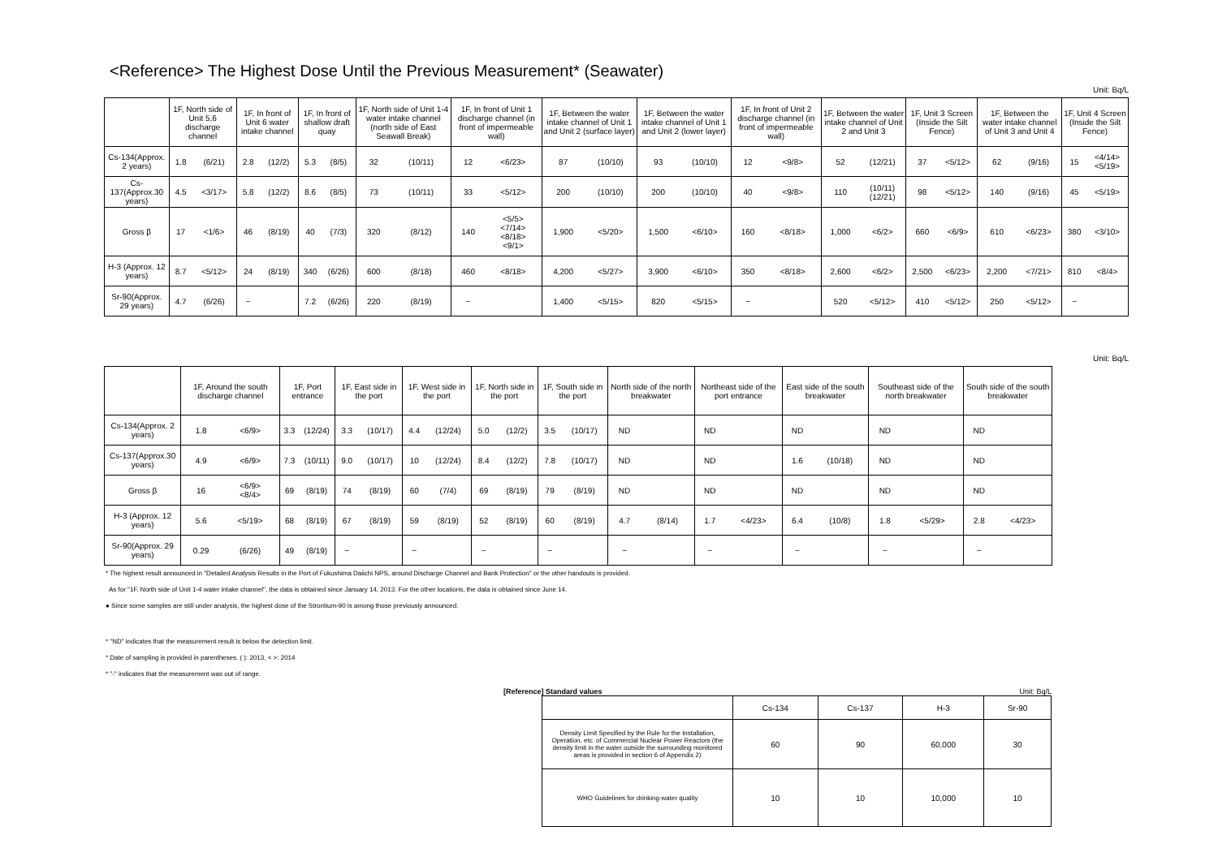<Reference> The Highest Dose Until the Previous Measurement* (Seawater)
Unit: Bq/L
| | 1F, North side of Unit 5,6 discharge channel | | 1F, In front of Unit 6 water intake channel | | 1F, In front of shallow draft quay | | 1F, North side of Unit 1-4 water intake channel (north side of East Seawall Break) | | 1F, In front of Unit 1 discharge channel (in front of impermeable wall) | | 1F, Between the water intake channel of Unit 1 and Unit 2 (surface layer) | | 1F, Between the water intake channel of Unit 1 and Unit 2 (lower layer) | | 1F, In front of Unit 2 discharge channel (in front of impermeable wall) | | 1F, Between the water intake channel of Unit 2 and Unit 3 | | 1F, Unit 3 Screen (Inside the Silt Fence) | | 1F, Between the water intake channel of Unit 3 and Unit 4 | | 1F, Unit 4 Screen (Inside the Silt Fence) | |
| --- | --- | --- | --- | --- | --- | --- | --- | --- | --- | --- | --- | --- | --- | --- | --- | --- | --- | --- | --- | --- | --- | --- | --- | --- |
| Cs-134(Approx. 2 years) | 1.8 | (6/21) | 2.8 | (12/2) | 5.3 | (8/5) | 32 | (10/11) | 12 | <6/23> | 87 | (10/10) | 93 | (10/10) | 12 | <9/8> | 52 | (12/21) | 37 | <5/12> | 62 | (9/16) | 15 | <4/14> <5/19> |
| Cs-137(Approx.30 years) | 4.5 | <3/17> | 5.8 | (12/2) | 8.6 | (8/5) | 73 | (10/11) | 33 | <5/12> | 200 | (10/10) | 200 | (10/10) | 40 | <9/8> | 110 | (10/11) (12/21) | 98 | <5/12> | 140 | (9/16) | 45 | <5/19> |
| Gross β | 17 | <1/6> | 46 | (8/19) | 40 | (7/3) | 320 | (8/12) | 140 | <5/5> <7/14> <8/18> <9/1> | 1,900 | <5/20> | 1,500 | <6/10> | 160 | <8/18> | 1,000 | <6/2> | 660 | <6/9> | 610 | <6/23> | 380 | <3/10> |
| H-3 (Approx. 12 years) | 8.7 | <5/12> | 24 | (8/19) | 340 | (6/26) | 600 | (8/18) | 460 | <8/18> | 4,200 | <5/27> | 3,900 | <6/10> | 350 | <8/18> | 2,600 | <6/2> | 2,500 | <6/23> | 2,200 | <7/21> | 810 | <8/4> |
| Sr-90(Approx. 29 years) | 4.7 | (6/26) | − | | 7.2 | (6/26) | 220 | (8/19) | − | | 1,400 | <5/15> | 820 | <5/15> | − | | 520 | <5/12> | 410 | <5/12> | 250 | <5/12> | − | |
Unit: Bq/L
| | 1F, Around the south discharge channel | | 1F, Port entrance | | 1F, East side in the port | | 1F, West side in the port | | 1F, North side in the port | | 1F, South side in the port | | North side of the north breakwater | | Northeast side of the port entrance | | East side of the south breakwater | | Southeast side of the north breakwater | | South side of the south breakwater | |
| --- | --- | --- | --- | --- | --- | --- | --- | --- | --- | --- | --- | --- | --- | --- | --- | --- | --- | --- | --- | --- | --- | --- |
| Cs-134(Approx. 2 years) | 1.8 | <6/9> | 3.3 | (12/24) | 3.3 | (10/17) | 4.4 | (12/24) | 5.0 | (12/2) | 3.5 | (10/17) | ND | | ND | | ND | | ND | | ND | |
| Cs-137(Approx.30 years) | 4.9 | <6/9> | 7.3 | (10/11) | 9.0 | (10/17) | 10 | (12/24) | 8.4 | (12/2) | 7.8 | (10/17) | ND | | ND | | 1.6 | (10/18) | ND | | ND | |
| Gross β | 16 | <6/9> <8/4> | 69 | (8/19) | 74 | (8/19) | 60 | (7/4) | 69 | (8/19) | 79 | (8/19) | ND | | ND | | ND | | ND | | ND | |
| H-3 (Approx. 12 years) | 5.6 | <5/19> | 68 | (8/19) | 67 | (8/19) | 59 | (8/19) | 52 | (8/19) | 60 | (8/19) | 4.7 | (8/14) | 1.7 | <4/23> | 6.4 | (10/8) | 1.8 | <5/29> | 2.8 | <4/23> |
| Sr-90(Approx. 29 years) | 0.29 | (6/26) | 49 | (8/19) | − | | − | | − | | − | | − | | − | | − | | − | | − | |
* The highest result announced in "Detailed Analysis Results in the Port of Fukushima Daiichi NPS, around Discharge Channel and Bank Protection" or the other handouts is provided.
As for "1F, North side of Unit 1-4 water intake channel", the data is obtained since January 14, 2013. For the other locations, the data is obtained since June 14.
● Since some samples are still under analysis, the highest dose of the Strontium-90 is among those previously announced.
* "ND" indicates that the measurement result is below the detection limit.
* Date of sampling is provided in parentheses. ( ): 2013, < >: 2014
* "-" indicates that the measurement was out of range.
[Reference] Standard values Unit: Bq/L
| | Cs-134 | Cs-137 | H-3 | Sr-90 |
| Density Limit Specified by the Rule for the Installation, Operation, etc. of Commercial Nuclear Power Reactors (the density limit in the water outside the surrounding monitored areas is provided in section 6 of Appendix 2) | 60 | 90 | 60,000 | 30 |
| WHO Guidelines for drinking-water quality | 10 | 10 | 10,000 | 10 |